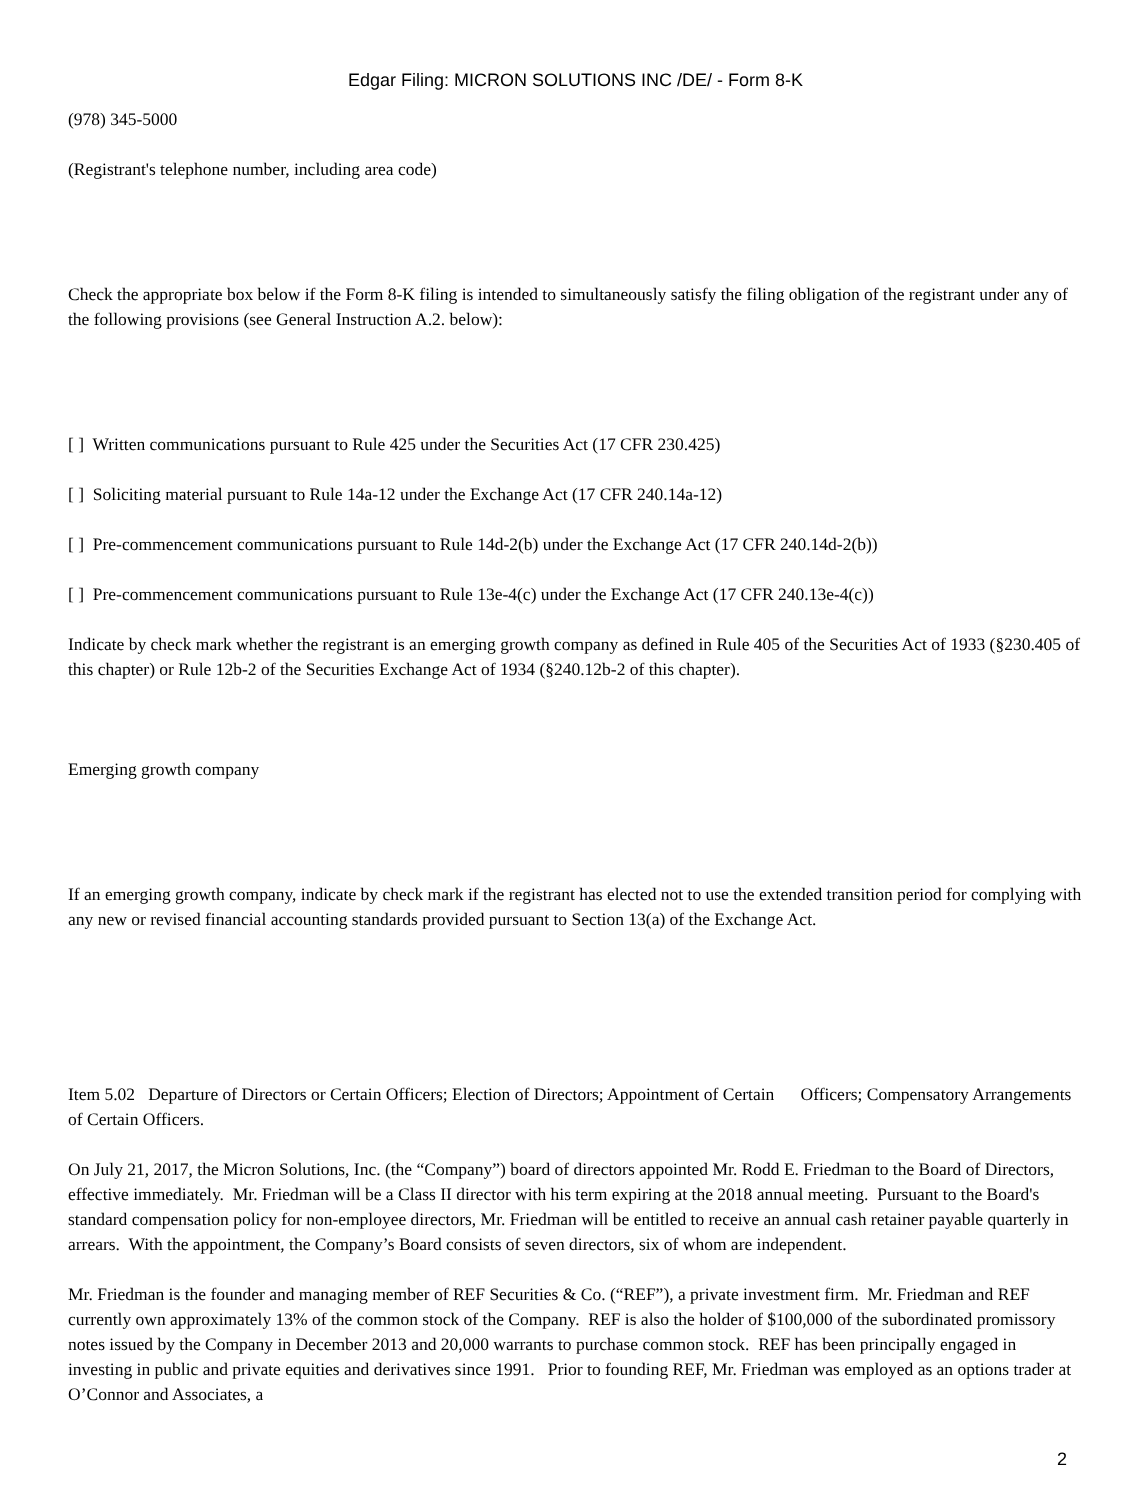Edgar Filing: MICRON SOLUTIONS INC /DE/ - Form 8-K
(978) 345-5000
(Registrant's telephone number, including area code)
Check the appropriate box below if the Form 8-K filing is intended to simultaneously satisfy the filing obligation of the registrant under any of the following provisions (see General Instruction A.2. below):
[ ] Written communications pursuant to Rule 425 under the Securities Act (17 CFR 230.425)
[ ] Soliciting material pursuant to Rule 14a-12 under the Exchange Act (17 CFR 240.14a-12)
[ ] Pre-commencement communications pursuant to Rule 14d-2(b) under the Exchange Act (17 CFR 240.14d-2(b))
[ ] Pre-commencement communications pursuant to Rule 13e-4(c) under the Exchange Act (17 CFR 240.13e-4(c))
Indicate by check mark whether the registrant is an emerging growth company as defined in Rule 405 of the Securities Act of 1933 (§230.405 of this chapter) or Rule 12b-2 of the Securities Exchange Act of 1934 (§240.12b-2 of this chapter).
Emerging growth company
If an emerging growth company, indicate by check mark if the registrant has elected not to use the extended transition period for complying with any new or revised financial accounting standards provided pursuant to Section 13(a) of the Exchange Act.
Item 5.02 Departure of Directors or Certain Officers; Election of Directors; Appointment of Certain Officers; Compensatory Arrangements of Certain Officers.
On July 21, 2017, the Micron Solutions, Inc. (the “Company”) board of directors appointed Mr. Rodd E. Friedman to the Board of Directors, effective immediately. Mr. Friedman will be a Class II director with his term expiring at the 2018 annual meeting. Pursuant to the Board's standard compensation policy for non-employee directors, Mr. Friedman will be entitled to receive an annual cash retainer payable quarterly in arrears. With the appointment, the Company’s Board consists of seven directors, six of whom are independent.
Mr. Friedman is the founder and managing member of REF Securities & Co. (“REF”), a private investment firm. Mr. Friedman and REF currently own approximately 13% of the common stock of the Company. REF is also the holder of $100,000 of the subordinated promissory notes issued by the Company in December 2013 and 20,000 warrants to purchase common stock. REF has been principally engaged in investing in public and private equities and derivatives since 1991. Prior to founding REF, Mr. Friedman was employed as an options trader at O’Connor and Associates, a
2